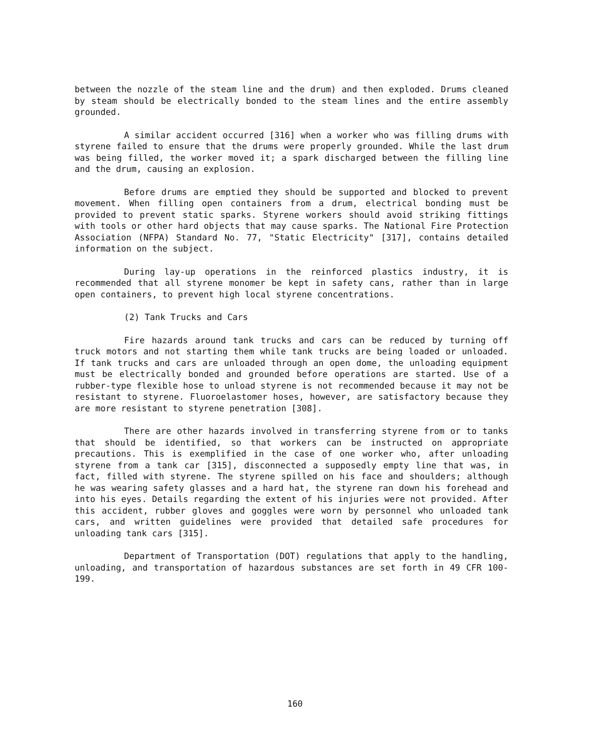between the nozzle of the steam line and the drum) and then exploded. Drums cleaned by steam should be electrically bonded to the steam lines and the entire assembly grounded.
A similar accident occurred [316] when a worker who was filling drums with styrene failed to ensure that the drums were properly grounded. While the last drum was being filled, the worker moved it; a spark discharged between the filling line and the drum, causing an explosion.
Before drums are emptied they should be supported and blocked to prevent movement. When filling open containers from a drum, electrical bonding must be provided to prevent static sparks. Styrene workers should avoid striking fittings with tools or other hard objects that may cause sparks. The National Fire Protection Association (NFPA) Standard No. 77, "Static Electricity" [317], contains detailed information on the subject.
During lay-up operations in the reinforced plastics industry, it is recommended that all styrene monomer be kept in safety cans, rather than in large open containers, to prevent high local styrene concentrations.
(2) Tank Trucks and Cars
Fire hazards around tank trucks and cars can be reduced by turning off truck motors and not starting them while tank trucks are being loaded or unloaded. If tank trucks and cars are unloaded through an open dome, the unloading equipment must be electrically bonded and grounded before operations are started. Use of a rubber-type flexible hose to unload styrene is not recommended because it may not be resistant to styrene. Fluoroelastomer hoses, however, are satisfactory because they are more resistant to styrene penetration [308].
There are other hazards involved in transferring styrene from or to tanks that should be identified, so that workers can be instructed on appropriate precautions. This is exemplified in the case of one worker who, after unloading styrene from a tank car [315], disconnected a supposedly empty line that was, in fact, filled with styrene. The styrene spilled on his face and shoulders; although he was wearing safety glasses and a hard hat, the styrene ran down his forehead and into his eyes. Details regarding the extent of his injuries were not provided. After this accident, rubber gloves and goggles were worn by personnel who unloaded tank cars, and written guidelines were provided that detailed safe procedures for unloading tank cars [315].
Department of Transportation (DOT) regulations that apply to the handling, unloading, and transportation of hazardous substances are set forth in 49 CFR 100-199.
160